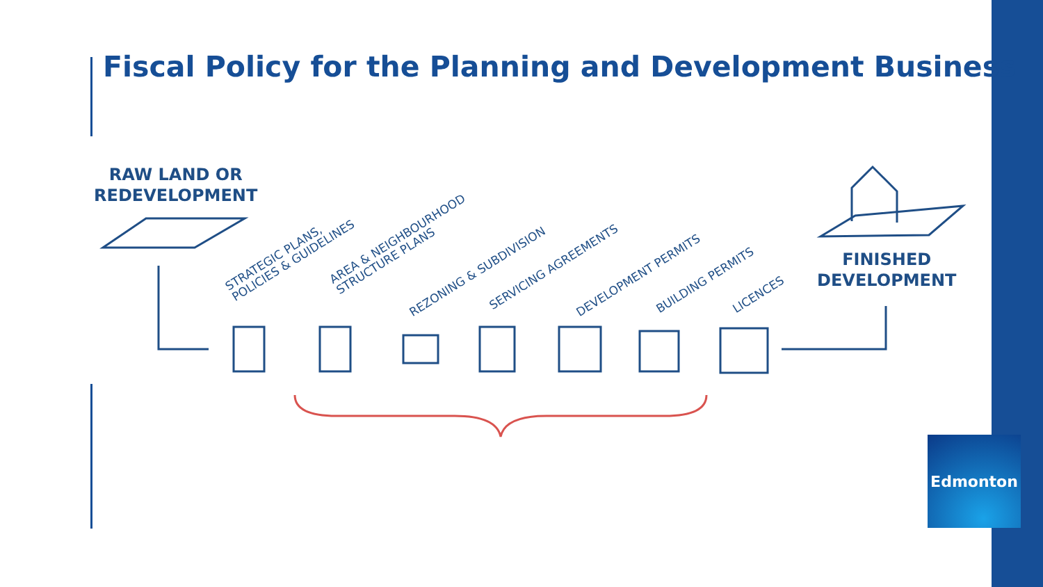Fiscal Policy for the Planning and Development Business
RAW LAND OR
REDEVELOPMENT
STRATEGIC PLANS,
POLICIES & GUIDELINES
AREA & NEIGHBOURHOOD
STRUCTURE PLANS
REZONING & SUBDIVISION SERVICING AGREEMENTS DEVELOPMENT PERMITS BUILDING PERMITS LICENCES
FINISHED
DEVELOPMENT
Edmonton